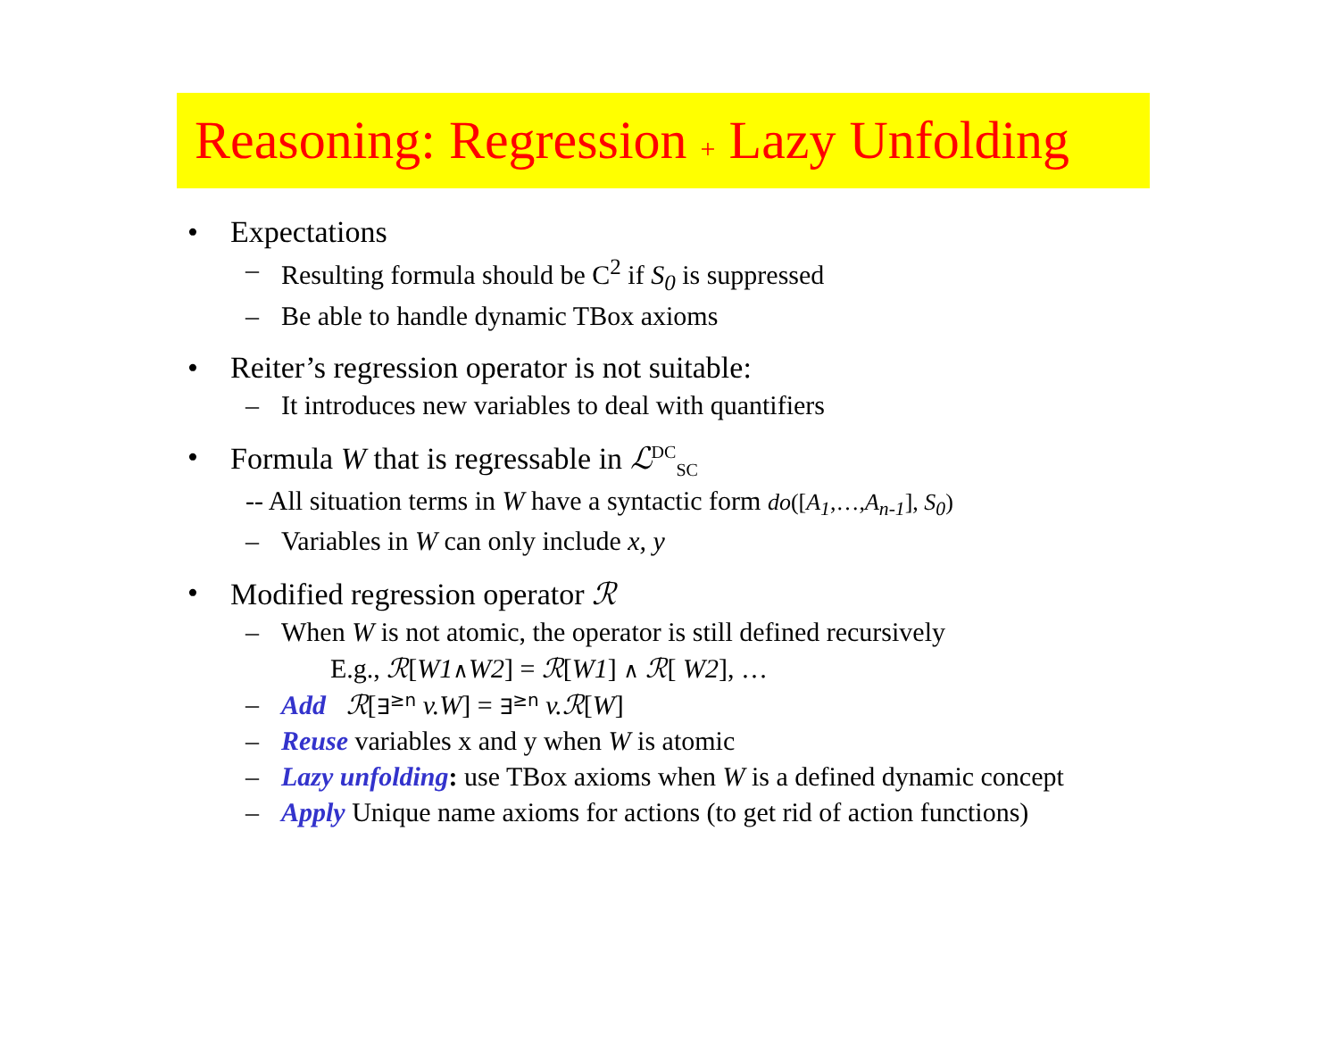Reasoning: Regression + Lazy Unfolding
• Expectations
– Resulting formula should be C<sup>2</sup> if S<sub>0</sub> is suppressed
– Be able to handle dynamic TBox axioms
• Reiter’s regression operator is not suitable:
– It introduces new variables to deal with quantifiers
• Formula W that is regressable in ℒ<sup>DC</sup><sub>SC</sub>
-- All situation terms in W have a syntactic form do([A<sub>1</sub>,…,A<sub>n-1</sub>], S<sub>0</sub>)
– Variables in W can only include x, y
• Modified regression operator ℛ
– When W is not atomic, the operator is still defined recursively
E.g., ℛ[W1∧W2] = ℛ[W1] ∧ ℛ[ W2], …
– Add ℛ[∃<sup>≥n</sup> v.W] = ∃<sup>≥n</sup> v.ℛ[W]
– Reuse variables x and y when W is atomic
– Lazy unfolding: use TBox axioms when W is a defined dynamic concept
– Apply Unique name axioms for actions (to get rid of action functions)